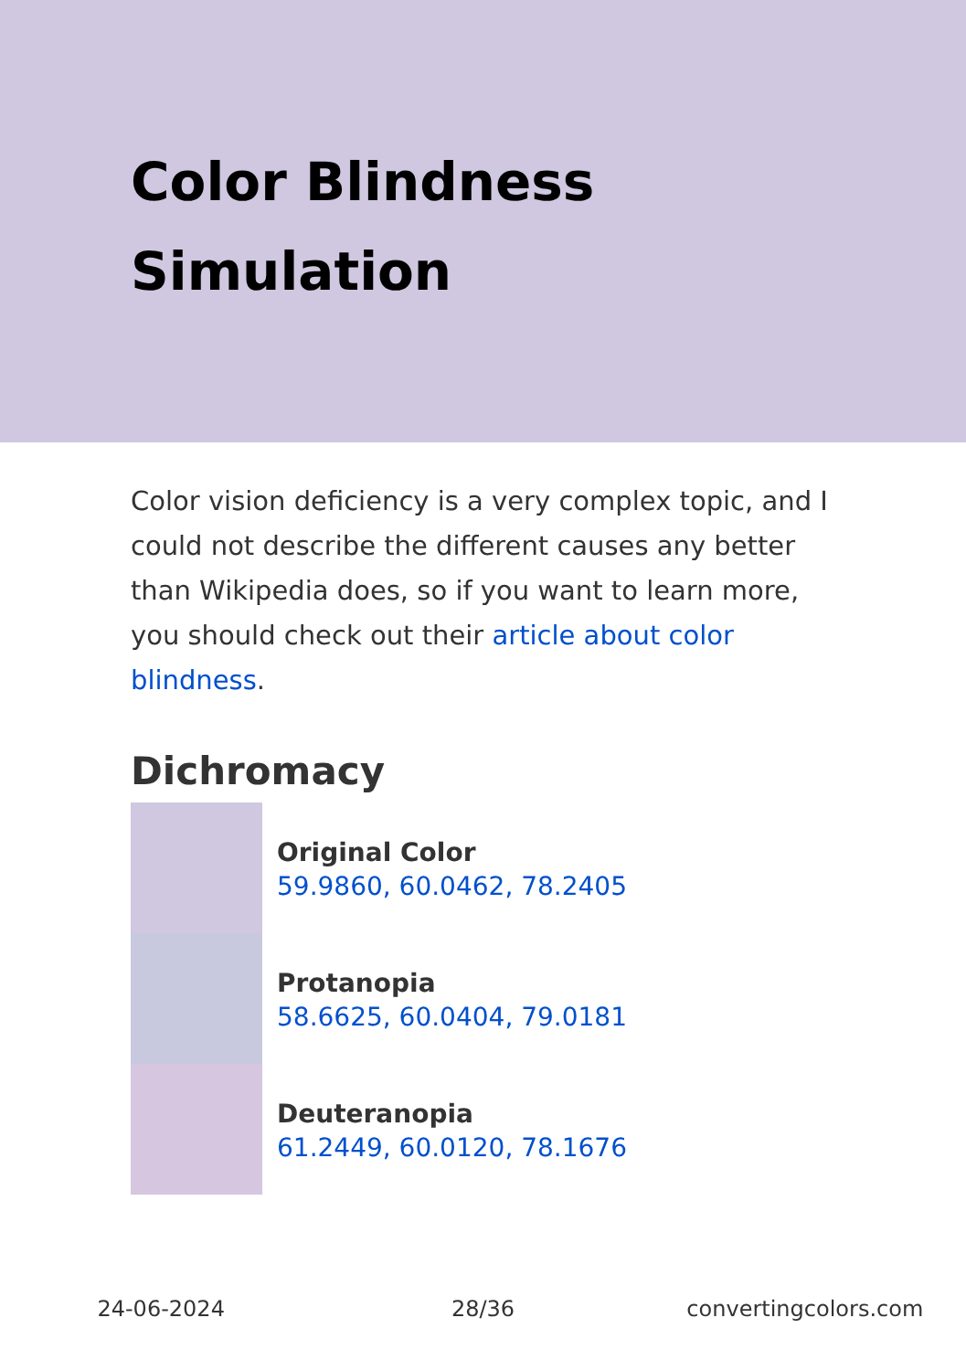Color Blindness Simulation
Color vision deficiency is a very complex topic, and I could not describe the different causes any better than Wikipedia does, so if you want to learn more, you should check out their article about color blindness.
Dichromacy
Original Color
59.9860, 60.0462, 78.2405
Protanopia
58.6625, 60.0404, 79.0181
Deuteranopia
61.2449, 60.0120, 78.1676
24-06-2024 28/36 convertingcolors.com